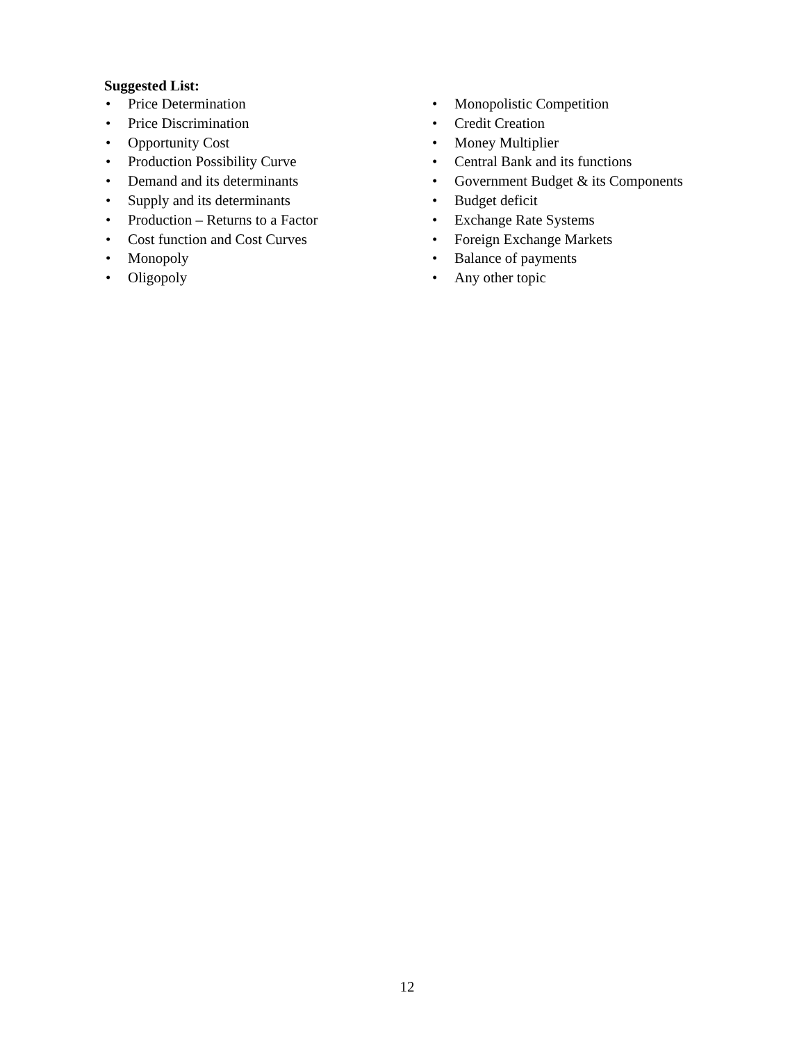Suggested List:
• Price Determination
• Price Discrimination
• Opportunity Cost
• Production Possibility Curve
• Demand and its determinants
• Supply and its determinants
• Production – Returns to a Factor
• Cost function and Cost Curves
• Monopoly
• Oligopoly
• Monopolistic Competition
• Credit Creation
• Money Multiplier
• Central Bank and its functions
• Government Budget & its Components
• Budget deficit
• Exchange Rate Systems
• Foreign Exchange Markets
• Balance of payments
• Any other topic
12